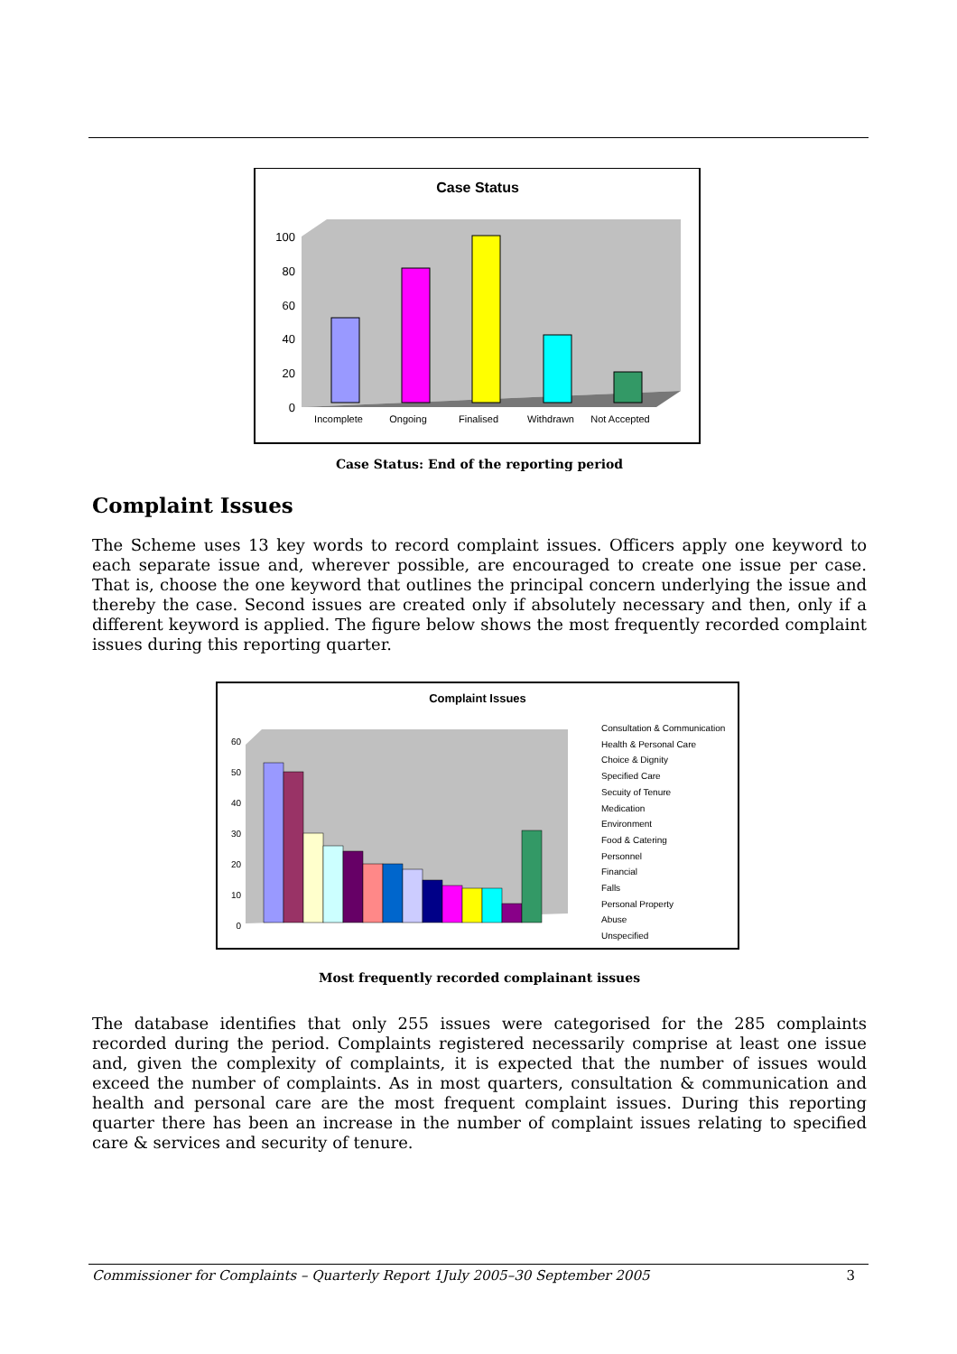Case Status
100
80
60
40
20
0
Incomplete
Ongoing
Finalised
Withdrawn
Not Accepted
Case Status: End of the reporting period
Complaint Issues
The Scheme uses 13 key words to record complaint issues. Officers apply one keyword to each separate issue and, wherever possible, are encouraged to create one issue per case. That is, choose the one keyword that outlines the principal concern underlying the issue and thereby the case. Second issues are created only if absolutely necessary and then, only if a different keyword is applied. The figure below shows the most frequently recorded complaint issues during this reporting quarter.
Complaint Issues
60
50
40
30
20
10
0
Consultation & Communication
Health & Personal Care
Choice & Dignity
Specified Care
Secuity of Tenure
Medication
Environment
Food & Catering
Personnel
Financial
Falls
Personal Property
Abuse
Unspecified
Most frequently recorded complainant issues
The database identifies that only 255 issues were categorised for the 285 complaints recorded during the period. Complaints registered necessarily comprise at least one issue and, given the complexity of complaints, it is expected that the number of issues would exceed the number of complaints. As in most quarters, consultation & communication and health and personal care are the most frequent complaint issues. During this reporting quarter there has been an increase in the number of complaint issues relating to specified care & services and security of tenure.
Commissioner for Complaints – Quarterly Report 1July 2005–30 September 2005 3